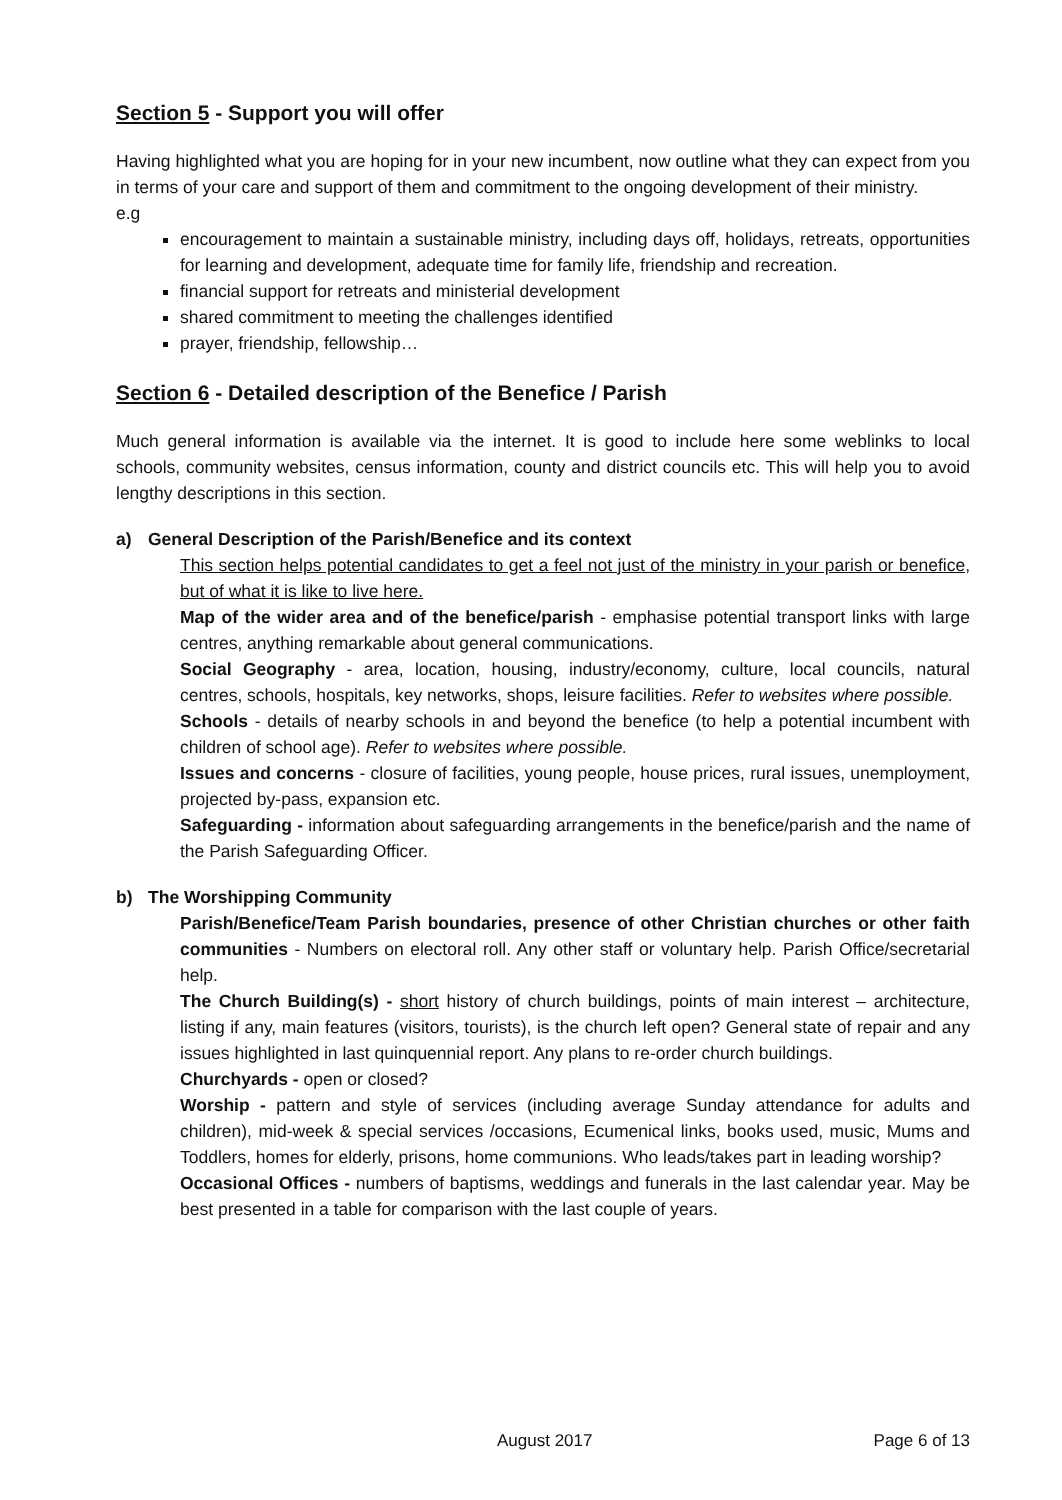Section 5 - Support you will offer
Having highlighted what you are hoping for in your new incumbent, now outline what they can expect from you in terms of your care and support of them and commitment to the ongoing development of their ministry.
e.g
encouragement to maintain a sustainable ministry, including days off, holidays, retreats, opportunities for learning and development, adequate time for family life, friendship and recreation.
financial support for retreats and ministerial development
shared commitment to meeting the challenges identified
prayer, friendship, fellowship…
Section 6 - Detailed description of the Benefice / Parish
Much general information is available via the internet. It is good to include here some weblinks to local schools, community websites, census information, county and district councils etc. This will help you to avoid lengthy descriptions in this section.
a) General Description of the Parish/Benefice and its context
This section helps potential candidates to get a feel not just of the ministry in your parish or benefice, but of what it is like to live here.
Map of the wider area and of the benefice/parish - emphasise potential transport links with large centres, anything remarkable about general communications.
Social Geography - area, location, housing, industry/economy, culture, local councils, natural centres, schools, hospitals, key networks, shops, leisure facilities. Refer to websites where possible.
Schools - details of nearby schools in and beyond the benefice (to help a potential incumbent with children of school age). Refer to websites where possible.
Issues and concerns - closure of facilities, young people, house prices, rural issues, unemployment, projected by-pass, expansion etc.
Safeguarding - information about safeguarding arrangements in the benefice/parish and the name of the Parish Safeguarding Officer.
b) The Worshipping Community
Parish/Benefice/Team Parish boundaries, presence of other Christian churches or other faith communities - Numbers on electoral roll. Any other staff or voluntary help. Parish Office/secretarial help.
The Church Building(s) - short history of church buildings, points of main interest – architecture, listing if any, main features (visitors, tourists), is the church left open? General state of repair and any issues highlighted in last quinquennial report. Any plans to re-order church buildings.
Churchyards - open or closed?
Worship - pattern and style of services (including average Sunday attendance for adults and children), mid-week & special services /occasions, Ecumenical links, books used, music, Mums and Toddlers, homes for elderly, prisons, home communions. Who leads/takes part in leading worship?
Occasional Offices - numbers of baptisms, weddings and funerals in the last calendar year. May be best presented in a table for comparison with the last couple of years.
August 2017 Page 6 of 13